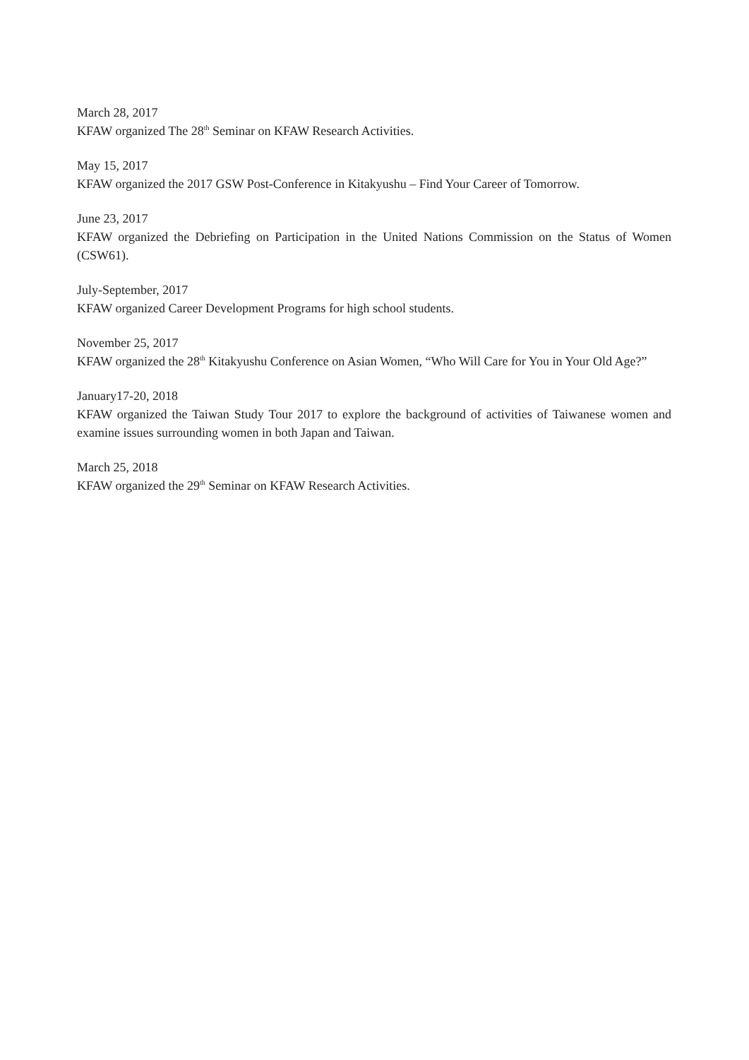March 28, 2017
KFAW organized The 28<sup>th</sup> Seminar on KFAW Research Activities.
May 15, 2017
KFAW organized the 2017 GSW Post-Conference in Kitakyushu – Find Your Career of Tomorrow.
June 23, 2017
KFAW organized the Debriefing on Participation in the United Nations Commission on the Status of Women (CSW61).
July-September, 2017
KFAW organized Career Development Programs for high school students.
November 25, 2017
KFAW organized the 28<sup>th</sup> Kitakyushu Conference on Asian Women, “Who Will Care for You in Your Old Age?”
January17-20, 2018
KFAW organized the Taiwan Study Tour 2017 to explore the background of activities of Taiwanese women and examine issues surrounding women in both Japan and Taiwan.
March 25, 2018
KFAW organized the 29<sup>th</sup> Seminar on KFAW Research Activities.